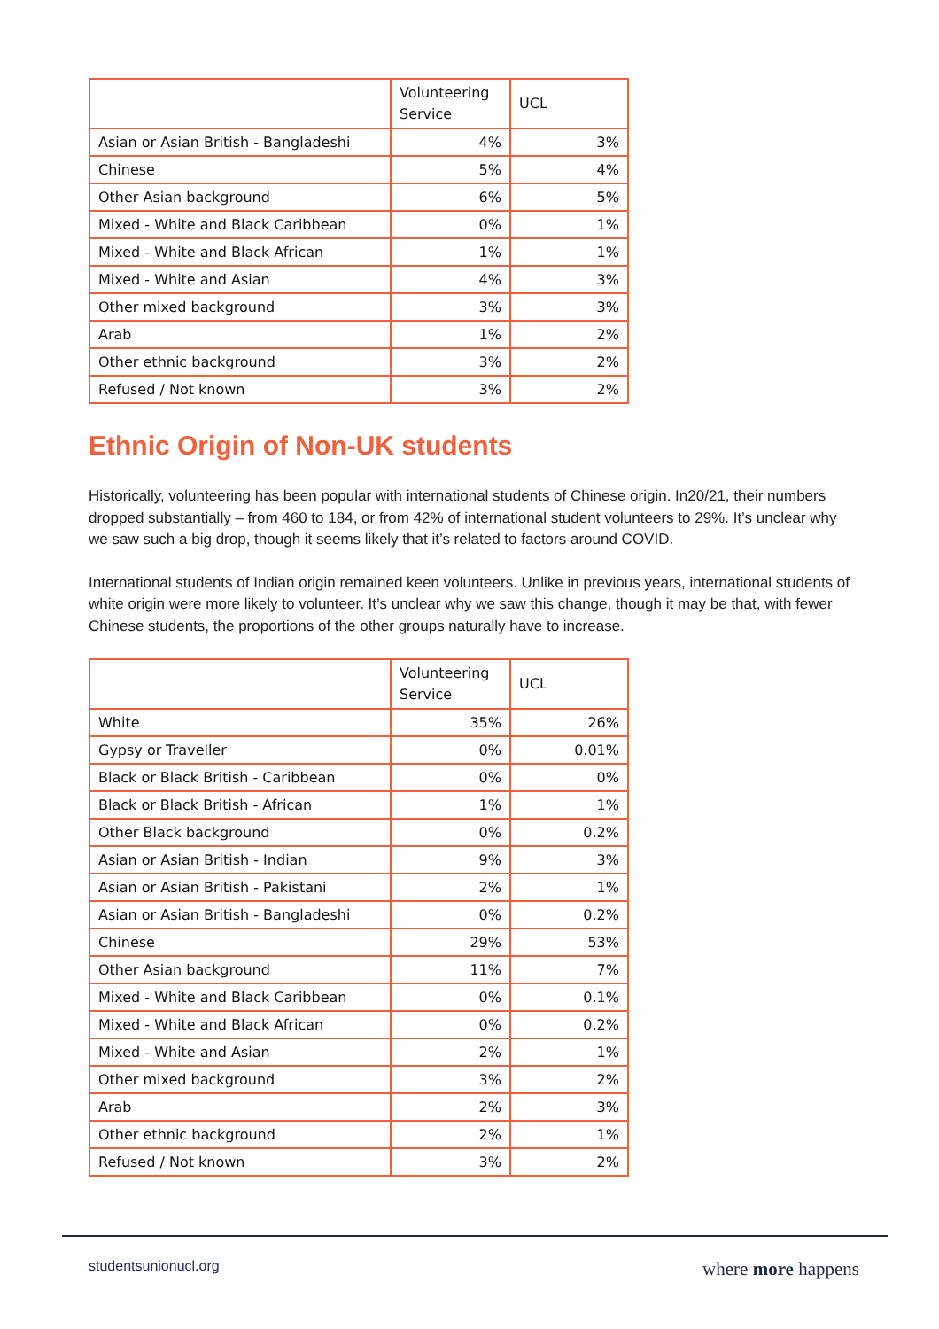| | Volunteering Service | UCL |
| --- | --- | --- |
| Asian or Asian British - Bangladeshi | 4% | 3% |
| Chinese | 5% | 4% |
| Other Asian background | 6% | 5% |
| Mixed - White and Black Caribbean | 0% | 1% |
| Mixed - White and Black African | 1% | 1% |
| Mixed - White and Asian | 4% | 3% |
| Other mixed background | 3% | 3% |
| Arab | 1% | 2% |
| Other ethnic background | 3% | 2% |
| Refused / Not known | 3% | 2% |
Ethnic Origin of Non-UK students
Historically, volunteering has been popular with international students of Chinese origin. In20/21, their numbers dropped substantially – from 460 to 184, or from 42% of international student volunteers to 29%. It’s unclear why we saw such a big drop, though it seems likely that it’s related to factors around COVID.
International students of Indian origin remained keen volunteers. Unlike in previous years, international students of white origin were more likely to volunteer. It’s unclear why we saw this change, though it may be that, with fewer Chinese students, the proportions of the other groups naturally have to increase.
| | Volunteering Service | UCL |
| --- | --- | --- |
| White | 35% | 26% |
| Gypsy or Traveller | 0% | 0.01% |
| Black or Black British - Caribbean | 0% | 0% |
| Black or Black British - African | 1% | 1% |
| Other Black background | 0% | 0.2% |
| Asian or Asian British - Indian | 9% | 3% |
| Asian or Asian British - Pakistani | 2% | 1% |
| Asian or Asian British - Bangladeshi | 0% | 0.2% |
| Chinese | 29% | 53% |
| Other Asian background | 11% | 7% |
| Mixed - White and Black Caribbean | 0% | 0.1% |
| Mixed - White and Black African | 0% | 0.2% |
| Mixed - White and Asian | 2% | 1% |
| Other mixed background | 3% | 2% |
| Arab | 2% | 3% |
| Other ethnic background | 2% | 1% |
| Refused / Not known | 3% | 2% |
studentsunionucl.org where more happens